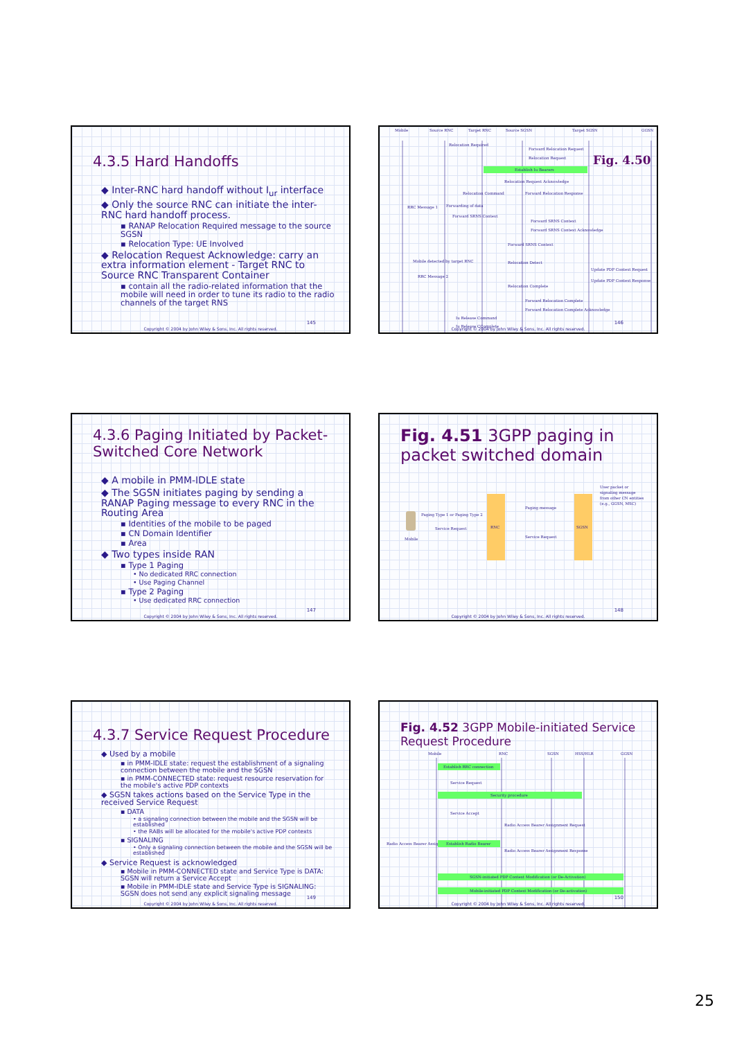4.3.5 Hard Handoffs
◆ Inter-RNC hard handoff without I<sub>ur</sub> interface
◆ Only the source RNC can initiate the inter-RNC hard handoff process.
▪ RANAP Relocation Required message to the source SGSN
▪ Relocation Type: UE Involved
◆ Relocation Request Acknowledge: carry an extra information element - Target RNC to Source RNC Transparent Container
▪ contain all the radio-related information that the mobile will need in order to tune its radio to the radio channels of the target RNS
145
Copyright © 2004 by John Wiley & Sons, Inc. All rights reserved.
Mobile
Source RNC
Target RNC
Source SGSN
Target SGSN
GGSN
Relocation Required
Forward Relocation Request
Relocation Request
Establish Iu Bearers
Relocation Request Acknowledge
Relocation Command
Forward Relocation Response
RRC Message 1
Forwarding of data
Forward SRNS Context
Forward SRNS Context
Forward SRNS Context Acknowledge
Forward SRNS Context
Mobile detected by target RNC
Relocation Detect
Update PDP Context Request
RRC Message 2
Update PDP Context Response
Relocation Complete
Forward Relocation Complete
Forward Relocation Complete Acknowledge
Iu Release Command
Iu Release CComplete
Fig. 4.50
146
Copyright © 2004 by John Wiley & Sons, Inc. All rights reserved.
4.3.6 Paging Initiated by Packet-Switched Core Network
◆ A mobile in PMM-IDLE state
◆ The SGSN initiates paging by sending a RANAP Paging message to every RNC in the Routing Area
▪ Identities of the mobile to be paged
▪ CN Domain Identifier
▪ Area
◆ Two types inside RAN
▪ Type 1 Paging
• No dedicated RRC connection
• Use Paging Channel
▪ Type 2 Paging
• Use dedicated RRC connection
147
Copyright © 2004 by John Wiley & Sons, Inc. All rights reserved.
Fig. 4.51 3GPP paging in packet switched domain
RNC
SGSN
Mobile
Paging Type 1 or Paging Type 2
Service Request
Paging message
Service Request
User packet or
signaling message
from other CN entities
(e.g., GGSN, MSC)
148
Copyright © 2004 by John Wiley & Sons, Inc. All rights reserved.
4.3.7 Service Request Procedure
◆ Used by a mobile
▪ in PMM-IDLE state: request the establishment of a signaling connection between the mobile and the SGSN
▪ in PMM-CONNECTED state: request resource reservation for the mobile's active PDP contexts
◆ SGSN takes actions based on the Service Type in the received Service Request
▪ DATA
• a signaling connection between the mobile and the SGSN will be established
• the RABs will be allocated for the mobile's active PDP contexts
▪ SIGNALING
• Only a signaling connection between the mobile and the SGSN will be established
◆ Service Request is acknowledged
▪ Mobile in PMM-CONNECTED state and Service Type is DATA: SGSN will return a Service Accept
▪ Mobile in PMM-IDLE state and Service Type is SIGNALING: SGSN does not send any explicit signaling message
149
Copyright © 2004 by John Wiley & Sons, Inc. All rights reserved.
Fig. 4.52 3GPP Mobile-initiated Service Request Procedure
Mobile
RNC
SGSN
HSS/HLR
GGSN
Establish RRC connection
Service Request
Security procedure
Service Accept
Radio Access Bearer Assignment Request
Radio Access Bearer Assignment
Establish Radio Bearer
Radio Access Bearer Assignment Response
SGSN-initiated PDP Context Modification (or De-Activation)
Mobile-initiated PDP Context Modification (or De-activation)
150
Copyright © 2004 by John Wiley & Sons, Inc. All rights reserved.
25